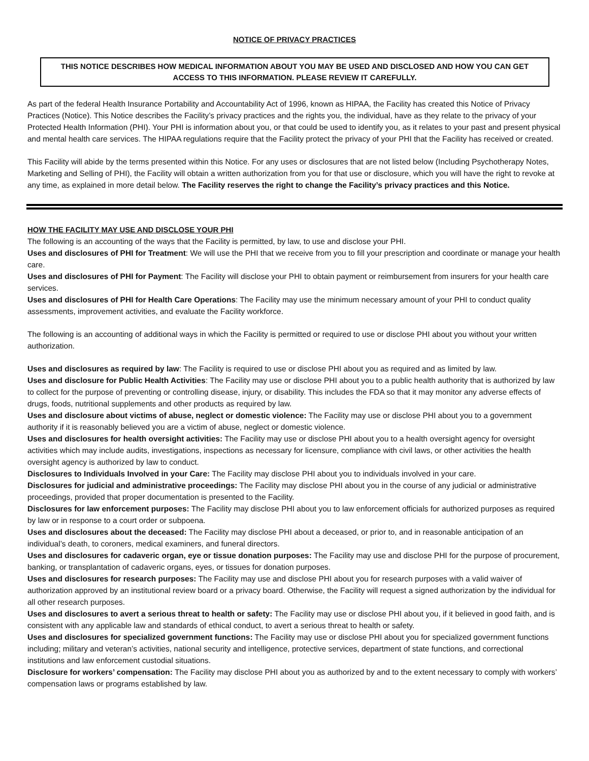NOTICE OF PRIVACY PRACTICES
THIS NOTICE DESCRIBES HOW MEDICAL INFORMATION ABOUT YOU MAY BE USED AND DISCLOSED AND HOW YOU CAN GET ACCESS TO THIS INFORMATION. PLEASE REVIEW IT CAREFULLY.
As part of the federal Health Insurance Portability and Accountability Act of 1996, known as HIPAA, the Facility has created this Notice of Privacy Practices (Notice). This Notice describes the Facility’s privacy practices and the rights you, the individual, have as they relate to the privacy of your Protected Health Information (PHI). Your PHI is information about you, or that could be used to identify you, as it relates to your past and present physical and mental health care services. The HIPAA regulations require that the Facility protect the privacy of your PHI that the Facility has received or created.
This Facility will abide by the terms presented within this Notice. For any uses or disclosures that are not listed below (Including Psychotherapy Notes, Marketing and Selling of PHI), the Facility will obtain a written authorization from you for that use or disclosure, which you will have the right to revoke at any time, as explained in more detail below. The Facility reserves the right to change the Facility’s privacy practices and this Notice.
HOW THE FACILITY MAY USE AND DISCLOSE YOUR PHI
The following is an accounting of the ways that the Facility is permitted, by law, to use and disclose your PHI.
Uses and disclosures of PHI for Treatment: We will use the PHI that we receive from you to fill your prescription and coordinate or manage your health care.
Uses and disclosures of PHI for Payment: The Facility will disclose your PHI to obtain payment or reimbursement from insurers for your health care services.
Uses and disclosures of PHI for Health Care Operations: The Facility may use the minimum necessary amount of your PHI to conduct quality assessments, improvement activities, and evaluate the Facility workforce.
The following is an accounting of additional ways in which the Facility is permitted or required to use or disclose PHI about you without your written authorization.
Uses and disclosures as required by law: The Facility is required to use or disclose PHI about you as required and as limited by law.
Uses and disclosure for Public Health Activities: The Facility may use or disclose PHI about you to a public health authority that is authorized by law to collect for the purpose of preventing or controlling disease, injury, or disability. This includes the FDA so that it may monitor any adverse effects of drugs, foods, nutritional supplements and other products as required by law.
Uses and disclosure about victims of abuse, neglect or domestic violence: The Facility may use or disclose PHI about you to a government authority if it is reasonably believed you are a victim of abuse, neglect or domestic violence.
Uses and disclosures for health oversight activities: The Facility may use or disclose PHI about you to a health oversight agency for oversight activities which may include audits, investigations, inspections as necessary for licensure, compliance with civil laws, or other activities the health oversight agency is authorized by law to conduct.
Disclosures to Individuals Involved in your Care: The Facility may disclose PHI about you to individuals involved in your care.
Disclosures for judicial and administrative proceedings: The Facility may disclose PHI about you in the course of any judicial or administrative proceedings, provided that proper documentation is presented to the Facility.
Disclosures for law enforcement purposes: The Facility may disclose PHI about you to law enforcement officials for authorized purposes as required by law or in response to a court order or subpoena.
Uses and disclosures about the deceased: The Facility may disclose PHI about a deceased, or prior to, and in reasonable anticipation of an individual’s death, to coroners, medical examiners, and funeral directors.
Uses and disclosures for cadaveric organ, eye or tissue donation purposes: The Facility may use and disclose PHI for the purpose of procurement, banking, or transplantation of cadaveric organs, eyes, or tissues for donation purposes.
Uses and disclosures for research purposes: The Facility may use and disclose PHI about you for research purposes with a valid waiver of authorization approved by an institutional review board or a privacy board. Otherwise, the Facility will request a signed authorization by the individual for all other research purposes.
Uses and disclosures to avert a serious threat to health or safety: The Facility may use or disclose PHI about you, if it believed in good faith, and is consistent with any applicable law and standards of ethical conduct, to avert a serious threat to health or safety.
Uses and disclosures for specialized government functions: The Facility may use or disclose PHI about you for specialized government functions including; military and veteran’s activities, national security and intelligence, protective services, department of state functions, and correctional institutions and law enforcement custodial situations.
Disclosure for workers’ compensation: The Facility may disclose PHI about you as authorized by and to the extent necessary to comply with workers’ compensation laws or programs established by law.